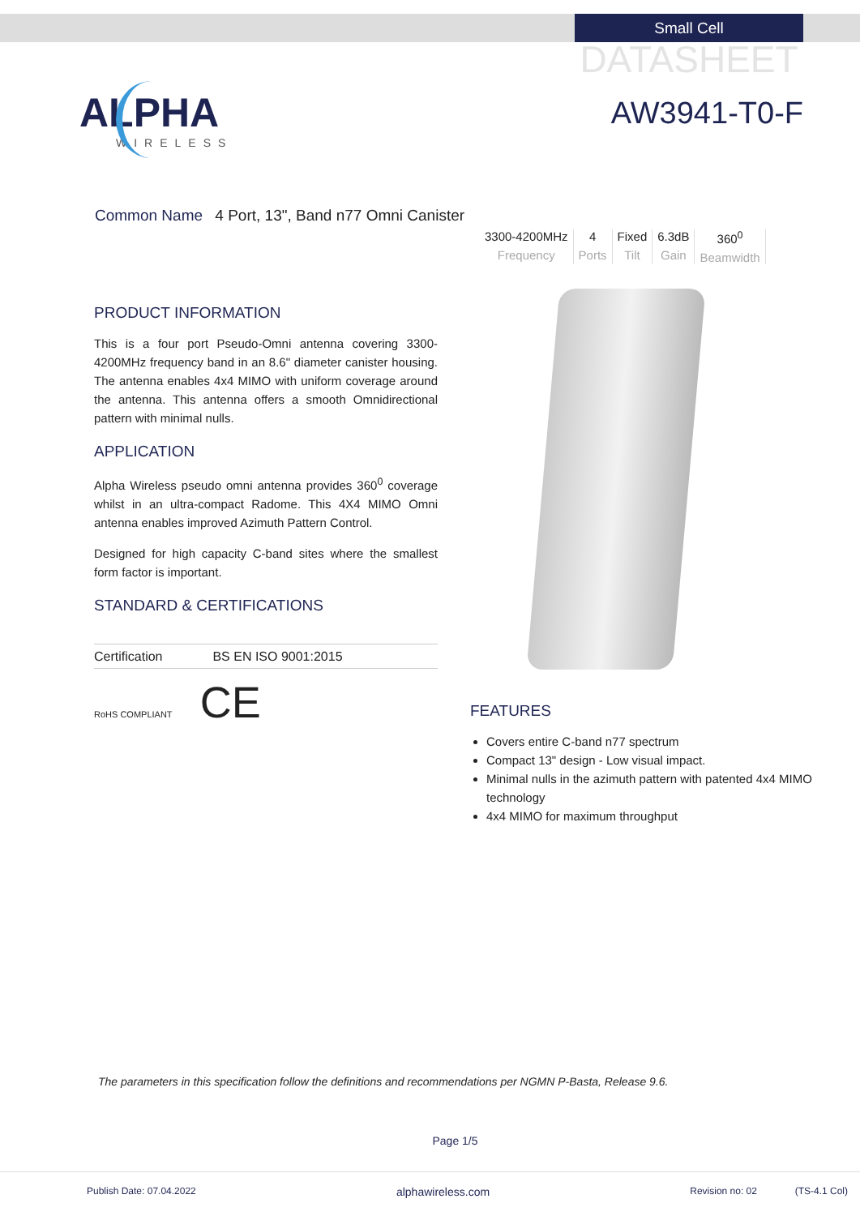Small Cell
DATASHEET
AW3941-T0-F
ALPHA
WIRELESS
Common Name 4 Port, 13", Band n77 Omni Canister
3300-4200MHz
Frequency
4
Ports
Fixed
Tilt
6.3dB
Gain
360<sup>0</sup>
Beamwidth
PRODUCT INFORMATION
This is a four port Pseudo-Omni antenna covering 3300-4200MHz frequency band in an 8.6" diameter canister housing. The antenna enables 4x4 MIMO with uniform coverage around the antenna. This antenna offers a smooth Omnidirectional pattern with minimal nulls.
APPLICATION
Alpha Wireless pseudo omni antenna provides 360<sup>0</sup> coverage whilst in an ultra-compact Radome. This 4X4 MIMO Omni antenna enables improved Azimuth Pattern Control.
Designed for high capacity C-band sites where the smallest form factor is important.
STANDARD & CERTIFICATIONS
| Certification | BS EN ISO 9001:2015 |
RoHS COMPLIANT CE
FEATURES
Covers entire C-band n77 spectrum
Compact 13" design - Low visual impact.
Minimal nulls in the azimuth pattern with patented 4x4 MIMO technology
4x4 MIMO for maximum throughput
The parameters in this specification follow the definitions and recommendations per NGMN P-Basta, Release 9.6.
Page 1/5
Publish Date: 07.04.2022 alphawireless.com Revision no: 02 (TS-4.1 Col)